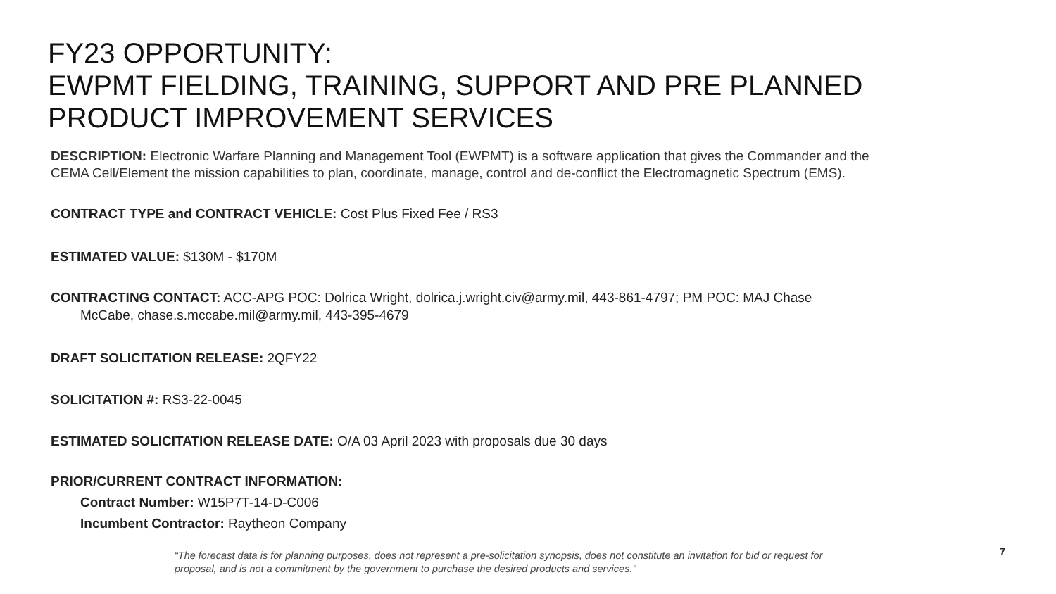FY23 OPPORTUNITY:
EWPMT FIELDING, TRAINING, SUPPORT AND PRE PLANNED
PRODUCT IMPROVEMENT SERVICES
DESCRIPTION: Electronic Warfare Planning and Management Tool (EWPMT) is a software application that gives the Commander and the CEMA Cell/Element the mission capabilities to plan, coordinate, manage, control and de-conflict the Electromagnetic Spectrum (EMS).
CONTRACT TYPE and CONTRACT VEHICLE: Cost Plus Fixed Fee / RS3
ESTIMATED VALUE: $130M - $170M
CONTRACTING CONTACT: ACC-APG POC: Dolrica Wright, dolrica.j.wright.civ@army.mil, 443-861-4797; PM POC: MAJ Chase
McCabe, chase.s.mccabe.mil@army.mil, 443-395-4679
DRAFT SOLICITATION RELEASE: 2QFY22
SOLICITATION #: RS3-22-0045
ESTIMATED SOLICITATION RELEASE DATE: O/A 03 April 2023 with proposals due 30 days
PRIOR/CURRENT CONTRACT INFORMATION:
Contract Number: W15P7T-14-D-C006
Incumbent Contractor: Raytheon Company
“The forecast data is for planning purposes, does not represent a pre-solicitation synopsis, does not constitute an invitation for bid or request for proposal, and is not a commitment by the government to purchase the desired products and services."
7